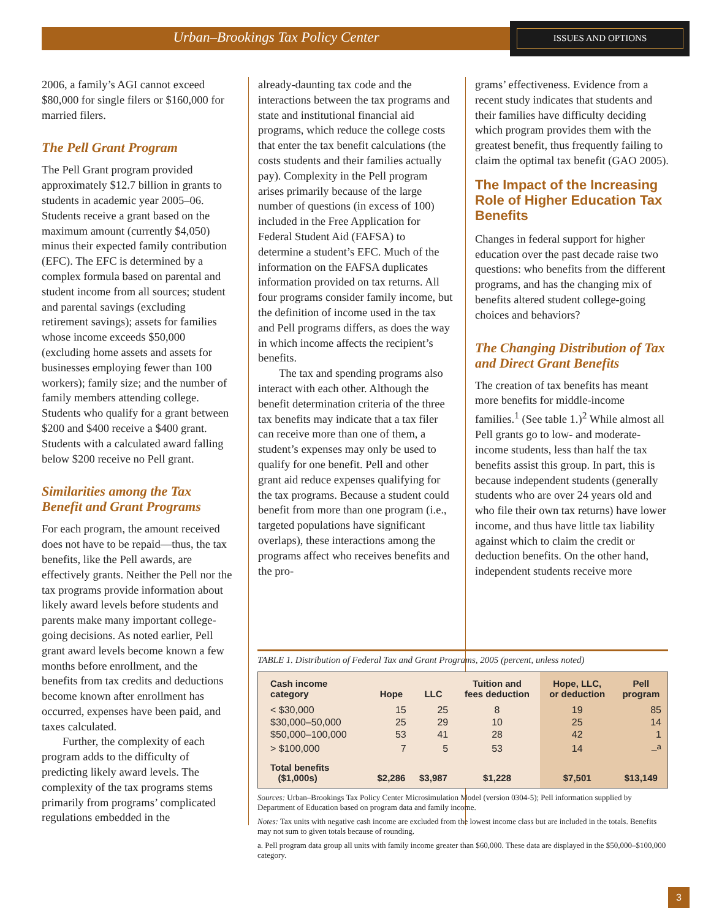Urban–Brookings Tax Policy Center
ISSUES AND OPTIONS
2006, a family’s AGI cannot exceed $80,000 for single filers or $160,000 for married filers.
The Pell Grant Program
The Pell Grant program provided approximately $12.7 billion in grants to students in academic year 2005–06. Students receive a grant based on the maximum amount (currently $4,050) minus their expected family contribution (EFC). The EFC is determined by a complex formula based on parental and student income from all sources; student and parental savings (excluding retirement savings); assets for families whose income exceeds $50,000 (excluding home assets and assets for businesses employing fewer than 100 workers); family size; and the number of family members attending college. Students who qualify for a grant between $200 and $400 receive a $400 grant. Students with a calculated award falling below $200 receive no Pell grant.
Similarities among the Tax Benefit and Grant Programs
For each program, the amount received does not have to be repaid—thus, the tax benefits, like the Pell awards, are effectively grants. Neither the Pell nor the tax programs provide information about likely award levels before students and parents make many important college-going decisions. As noted earlier, Pell grant award levels become known a few months before enrollment, and the benefits from tax credits and deductions become known after enrollment has occurred, expenses have been paid, and taxes calculated.
Further, the complexity of each program adds to the difficulty of predicting likely award levels. The complexity of the tax programs stems primarily from programs’ complicated regulations embedded in the
already-daunting tax code and the interactions between the tax programs and state and institutional financial aid programs, which reduce the college costs that enter the tax benefit calculations (the costs students and their families actually pay). Complexity in the Pell program arises primarily because of the large number of questions (in excess of 100) included in the Free Application for Federal Student Aid (FAFSA) to determine a student’s EFC. Much of the information on the FAFSA duplicates information provided on tax returns. All four programs consider family income, but the definition of income used in the tax and Pell programs differs, as does the way in which income affects the recipient’s benefits.
The tax and spending programs also interact with each other. Although the benefit determination criteria of the three tax benefits may indicate that a tax filer can receive more than one of them, a student’s expenses may only be used to qualify for one benefit. Pell and other grant aid reduce expenses qualifying for the tax programs. Because a student could benefit from more than one program (i.e., targeted populations have significant overlaps), these interactions among the programs affect who receives benefits and the pro-
grams’ effectiveness. Evidence from a recent study indicates that students and their families have difficulty deciding which program provides them with the greatest benefit, thus frequently failing to claim the optimal tax benefit (GAO 2005).
The Impact of the Increasing Role of Higher Education Tax Benefits
Changes in federal support for higher education over the past decade raise two questions: who benefits from the different programs, and has the changing mix of benefits altered student college-going choices and behaviors?
The Changing Distribution of Tax and Direct Grant Benefits
The creation of tax benefits has meant more benefits for middle-income families.<sup>1</sup> (See table 1.)<sup>2</sup> While almost all Pell grants go to low- and moderate-income students, less than half the tax benefits assist this group. In part, this is because independent students (generally students who are over 24 years old and who file their own tax returns) have lower income, and thus have little tax liability against which to claim the credit or deduction benefits. On the other hand, independent students receive more
TABLE 1. Distribution of Federal Tax and Grant Programs, 2005 (percent, unless noted)
| Cash income category | Hope | LLC | Tuition and fees deduction | Hope, LLC, or deduction | Pell program |
| --- | --- | --- | --- | --- | --- |
| < $30,000 | 15 | 25 | 8 | 19 | 85 |
| $30,000–50,000 | 25 | 29 | 10 | 25 | 14 |
| $50,000–100,000 | 53 | 41 | 28 | 42 | 1 |
| > $100,000 | 7 | 5 | 53 | 14 | –<sup>a</sup> |
| Total benefits ($1,000s) | $2,286 | $3,987 | $1,228 | $7,501 | $13,149 |
Sources: Urban–Brookings Tax Policy Center Microsimulation Model (version 0304-5); Pell information supplied by Department of Education based on program data and family income.
Notes: Tax units with negative cash income are excluded from the lowest income class but are included in the totals. Benefits may not sum to given totals because of rounding.
a. Pell program data group all units with family income greater than $60,000. These data are displayed in the $50,000–$100,000 category.
3